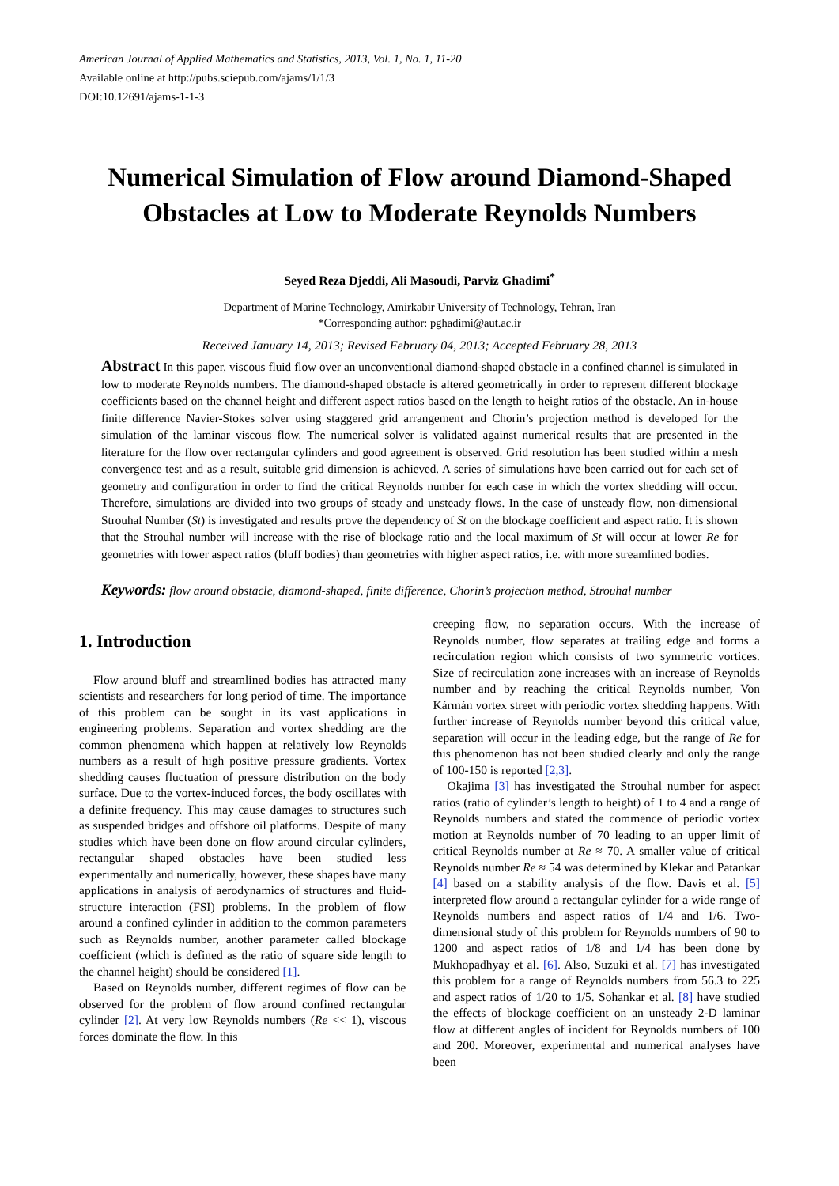American Journal of Applied Mathematics and Statistics, 2013, Vol. 1, No. 1, 11-20
Available online at http://pubs.sciepub.com/ajams/1/1/3
DOI:10.12691/ajams-1-1-3
Numerical Simulation of Flow around Diamond-Shaped Obstacles at Low to Moderate Reynolds Numbers
Seyed Reza Djeddi, Ali Masoudi, Parviz Ghadimi<sup>*</sup>
Department of Marine Technology, Amirkabir University of Technology, Tehran, Iran
*Corresponding author: pghadimi@aut.ac.ir
Received January 14, 2013; Revised February 04, 2013; Accepted February 28, 2013
Abstract In this paper, viscous fluid flow over an unconventional diamond-shaped obstacle in a confined channel is simulated in low to moderate Reynolds numbers. The diamond-shaped obstacle is altered geometrically in order to represent different blockage coefficients based on the channel height and different aspect ratios based on the length to height ratios of the obstacle. An in-house finite difference Navier-Stokes solver using staggered grid arrangement and Chorin’s projection method is developed for the simulation of the laminar viscous flow. The numerical solver is validated against numerical results that are presented in the literature for the flow over rectangular cylinders and good agreement is observed. Grid resolution has been studied within a mesh convergence test and as a result, suitable grid dimension is achieved. A series of simulations have been carried out for each set of geometry and configuration in order to find the critical Reynolds number for each case in which the vortex shedding will occur. Therefore, simulations are divided into two groups of steady and unsteady flows. In the case of unsteady flow, non-dimensional Strouhal Number (St) is investigated and results prove the dependency of St on the blockage coefficient and aspect ratio. It is shown that the Strouhal number will increase with the rise of blockage ratio and the local maximum of St will occur at lower Re for geometries with lower aspect ratios (bluff bodies) than geometries with higher aspect ratios, i.e. with more streamlined bodies.
Keywords: flow around obstacle, diamond-shaped, finite difference, Chorin’s projection method, Strouhal number
1. Introduction
Flow around bluff and streamlined bodies has attracted many scientists and researchers for long period of time. The importance of this problem can be sought in its vast applications in engineering problems. Separation and vortex shedding are the common phenomena which happen at relatively low Reynolds numbers as a result of high positive pressure gradients. Vortex shedding causes fluctuation of pressure distribution on the body surface. Due to the vortex-induced forces, the body oscillates with a definite frequency. This may cause damages to structures such as suspended bridges and offshore oil platforms. Despite of many studies which have been done on flow around circular cylinders, rectangular shaped obstacles have been studied less experimentally and numerically, however, these shapes have many applications in analysis of aerodynamics of structures and fluid-structure interaction (FSI) problems. In the problem of flow around a confined cylinder in addition to the common parameters such as Reynolds number, another parameter called blockage coefficient (which is defined as the ratio of square side length to the channel height) should be considered [1].
Based on Reynolds number, different regimes of flow can be observed for the problem of flow around confined rectangular cylinder [2]. At very low Reynolds numbers (Re << 1), viscous forces dominate the flow. In this
creeping flow, no separation occurs. With the increase of Reynolds number, flow separates at trailing edge and forms a recirculation region which consists of two symmetric vortices. Size of recirculation zone increases with an increase of Reynolds number and by reaching the critical Reynolds number, Von Kármán vortex street with periodic vortex shedding happens. With further increase of Reynolds number beyond this critical value, separation will occur in the leading edge, but the range of Re for this phenomenon has not been studied clearly and only the range of 100-150 is reported [2,3].
Okajima [3] has investigated the Strouhal number for aspect ratios (ratio of cylinder’s length to height) of 1 to 4 and a range of Reynolds numbers and stated the commence of periodic vortex motion at Reynolds number of 70 leading to an upper limit of critical Reynolds number at Re ≈ 70. A smaller value of critical Reynolds number Re ≈ 54 was determined by Klekar and Patankar [4] based on a stability analysis of the flow. Davis et al. [5] interpreted flow around a rectangular cylinder for a wide range of Reynolds numbers and aspect ratios of 1/4 and 1/6. Two-dimensional study of this problem for Reynolds numbers of 90 to 1200 and aspect ratios of 1/8 and 1/4 has been done by Mukhopadhyay et al. [6]. Also, Suzuki et al. [7] has investigated this problem for a range of Reynolds numbers from 56.3 to 225 and aspect ratios of 1/20 to 1/5. Sohankar et al. [8] have studied the effects of blockage coefficient on an unsteady 2-D laminar flow at different angles of incident for Reynolds numbers of 100 and 200. Moreover, experimental and numerical analyses have been